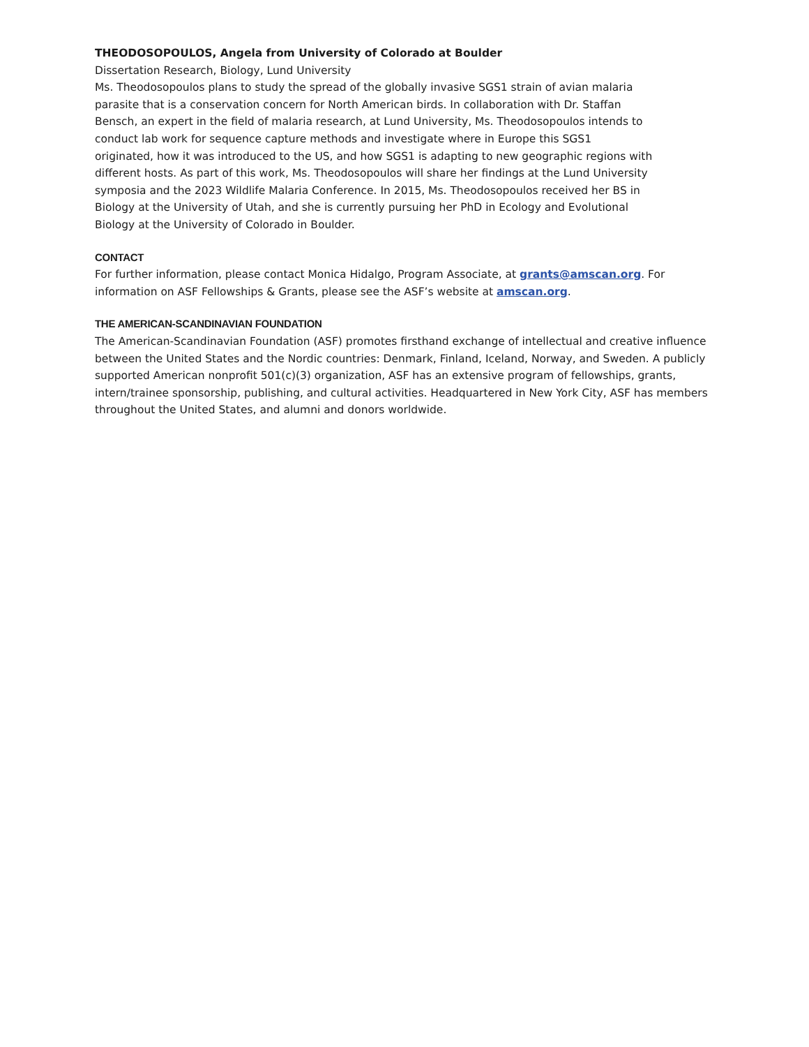THEODOSOPOULOS, Angela from University of Colorado at Boulder
Dissertation Research, Biology, Lund University
Ms. Theodosopoulos plans to study the spread of the globally invasive SGS1 strain of avian malaria parasite that is a conservation concern for North American birds. In collaboration with Dr. Staffan Bensch, an expert in the field of malaria research, at Lund University, Ms. Theodosopoulos intends to conduct lab work for sequence capture methods and investigate where in Europe this SGS1 originated, how it was introduced to the US, and how SGS1 is adapting to new geographic regions with different hosts. As part of this work, Ms. Theodosopoulos will share her findings at the Lund University symposia and the 2023 Wildlife Malaria Conference. In 2015, Ms. Theodosopoulos received her BS in Biology at the University of Utah, and she is currently pursuing her PhD in Ecology and Evolutional Biology at the University of Colorado in Boulder.
CONTACT
For further information, please contact Monica Hidalgo, Program Associate, at grants@amscan.org. For information on ASF Fellowships & Grants, please see the ASF’s website at amscan.org.
THE AMERICAN-SCANDINAVIAN FOUNDATION
The American-Scandinavian Foundation (ASF) promotes firsthand exchange of intellectual and creative influence between the United States and the Nordic countries: Denmark, Finland, Iceland, Norway, and Sweden. A publicly supported American nonprofit 501(c)(3) organization, ASF has an extensive program of fellowships, grants, intern/trainee sponsorship, publishing, and cultural activities. Headquartered in New York City, ASF has members throughout the United States, and alumni and donors worldwide.